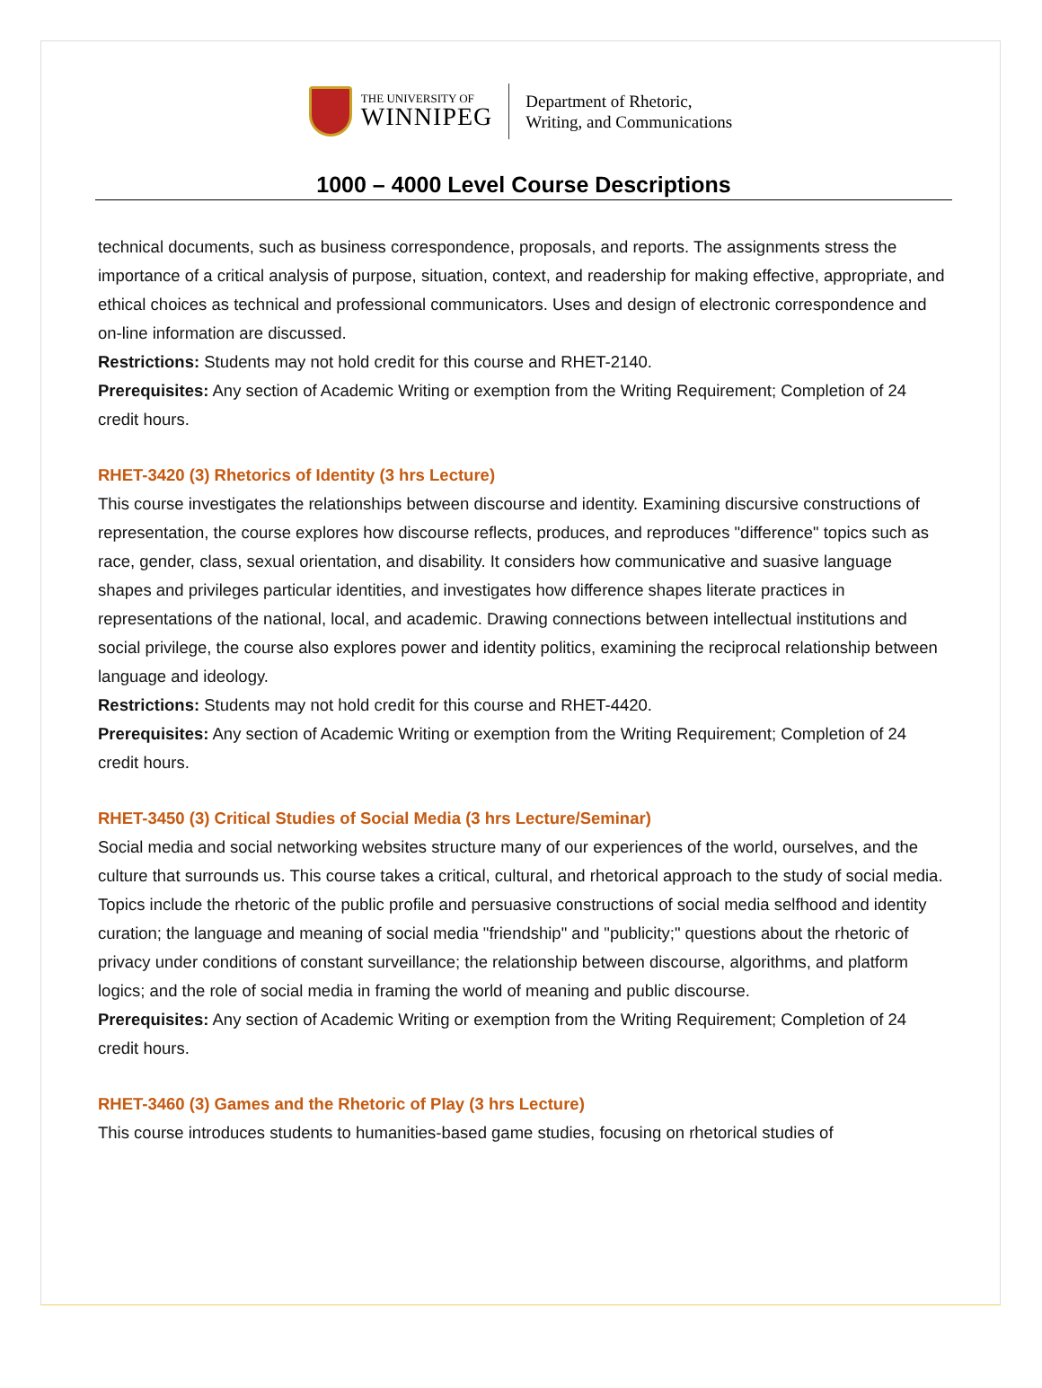THE UNIVERSITY OF
WINNIPEG
Department of Rhetoric,
Writing, and Communications
1000 – 4000 Level Course Descriptions
technical documents, such as business correspondence, proposals, and reports. The assignments stress the importance of a critical analysis of purpose, situation, context, and readership for making effective, appropriate, and ethical choices as technical and professional communicators. Uses and design of electronic correspondence and on-line information are discussed.
Restrictions: Students may not hold credit for this course and RHET-2140.
Prerequisites: Any section of Academic Writing or exemption from the Writing Requirement; Completion of 24 credit hours.
RHET-3420 (3) Rhetorics of Identity (3 hrs Lecture)
This course investigates the relationships between discourse and identity. Examining discursive constructions of representation, the course explores how discourse reflects, produces, and reproduces "difference" topics such as race, gender, class, sexual orientation, and disability. It considers how communicative and suasive language shapes and privileges particular identities, and investigates how difference shapes literate practices in representations of the national, local, and academic. Drawing connections between intellectual institutions and social privilege, the course also explores power and identity politics, examining the reciprocal relationship between language and ideology.
Restrictions: Students may not hold credit for this course and RHET-4420.
Prerequisites: Any section of Academic Writing or exemption from the Writing Requirement; Completion of 24 credit hours.
RHET-3450 (3) Critical Studies of Social Media (3 hrs Lecture/Seminar)
Social media and social networking websites structure many of our experiences of the world, ourselves, and the culture that surrounds us. This course takes a critical, cultural, and rhetorical approach to the study of social media. Topics include the rhetoric of the public profile and persuasive constructions of social media selfhood and identity curation; the language and meaning of social media "friendship" and "publicity;" questions about the rhetoric of privacy under conditions of constant surveillance; the relationship between discourse, algorithms, and platform logics; and the role of social media in framing the world of meaning and public discourse.
Prerequisites: Any section of Academic Writing or exemption from the Writing Requirement; Completion of 24 credit hours.
RHET-3460 (3) Games and the Rhetoric of Play (3 hrs Lecture)
This course introduces students to humanities-based game studies, focusing on rhetorical studies of